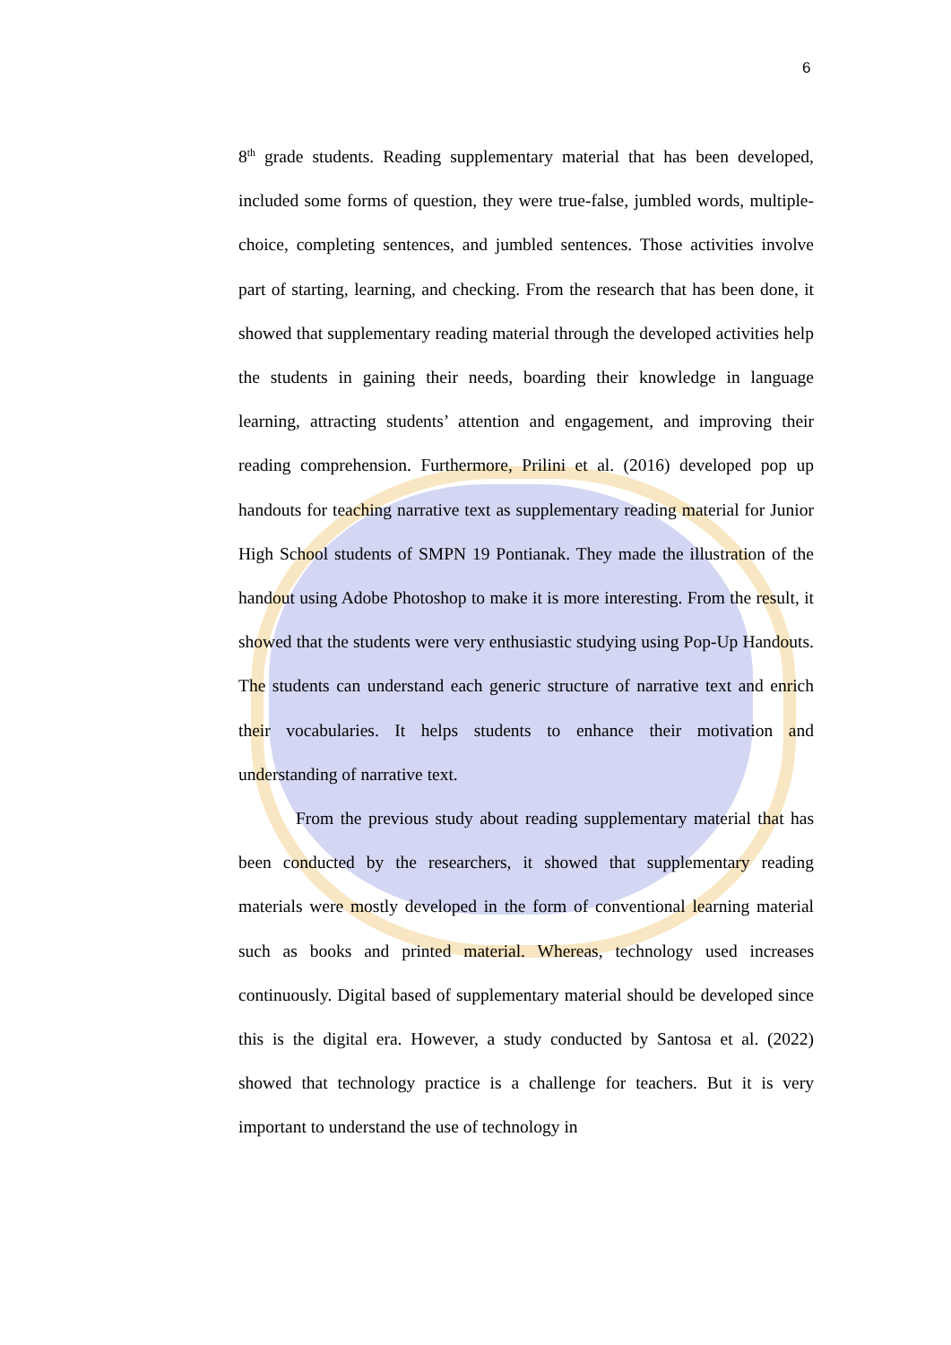6
8<sup>th</sup> grade students. Reading supplementary material that has been developed, included some forms of question, they were true-false, jumbled words, multiple-choice, completing sentences, and jumbled sentences. Those activities involve part of starting, learning, and checking. From the research that has been done, it showed that supplementary reading material through the developed activities help the students in gaining their needs, boarding their knowledge in language learning, attracting students’ attention and engagement, and improving their reading comprehension. Furthermore, Prilini et al. (2016) developed pop up handouts for teaching narrative text as supplementary reading material for Junior High School students of SMPN 19 Pontianak. They made the illustration of the handout using Adobe Photoshop to make it is more interesting. From the result, it showed that the students were very enthusiastic studying using Pop-Up Handouts. The students can understand each generic structure of narrative text and enrich their vocabularies. It helps students to enhance their motivation and understanding of narrative text.
From the previous study about reading supplementary material that has been conducted by the researchers, it showed that supplementary reading materials were mostly developed in the form of conventional learning material such as books and printed material. Whereas, technology used increases continuously. Digital based of supplementary material should be developed since this is the digital era. However, a study conducted by Santosa et al. (2022) showed that technology practice is a challenge for teachers. But it is very important to understand the use of technology in